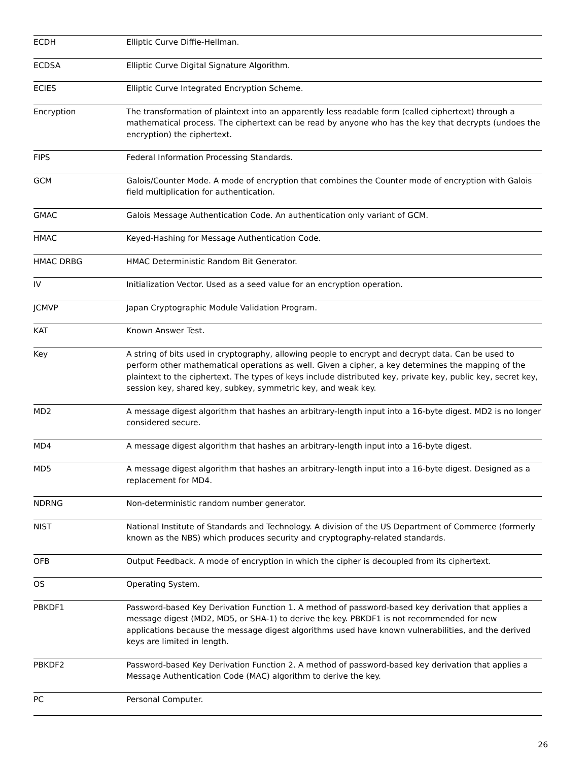| ECDH | Elliptic Curve Diffie-Hellman. |
| ECDSA | Elliptic Curve Digital Signature Algorithm. |
| ECIES | Elliptic Curve Integrated Encryption Scheme. |
| Encryption | The transformation of plaintext into an apparently less readable form (called ciphertext) through a mathematical process. The ciphertext can be read by anyone who has the key that decrypts (undoes the encryption) the ciphertext. |
| FIPS | Federal Information Processing Standards. |
| GCM | Galois/Counter Mode. A mode of encryption that combines the Counter mode of encryption with Galois field multiplication for authentication. |
| GMAC | Galois Message Authentication Code. An authentication only variant of GCM. |
| HMAC | Keyed-Hashing for Message Authentication Code. |
| HMAC DRBG | HMAC Deterministic Random Bit Generator. |
| IV | Initialization Vector. Used as a seed value for an encryption operation. |
| JCMVP | Japan Cryptographic Module Validation Program. |
| KAT | Known Answer Test. |
| Key | A string of bits used in cryptography, allowing people to encrypt and decrypt data. Can be used to perform other mathematical operations as well. Given a cipher, a key determines the mapping of the plaintext to the ciphertext. The types of keys include distributed key, private key, public key, secret key, session key, shared key, subkey, symmetric key, and weak key. |
| MD2 | A message digest algorithm that hashes an arbitrary-length input into a 16-byte digest. MD2 is no longer considered secure. |
| MD4 | A message digest algorithm that hashes an arbitrary-length input into a 16-byte digest. |
| MD5 | A message digest algorithm that hashes an arbitrary-length input into a 16-byte digest. Designed as a replacement for MD4. |
| NDRNG | Non-deterministic random number generator. |
| NIST | National Institute of Standards and Technology. A division of the US Department of Commerce (formerly known as the NBS) which produces security and cryptography-related standards. |
| OFB | Output Feedback. A mode of encryption in which the cipher is decoupled from its ciphertext. |
| OS | Operating System. |
| PBKDF1 | Password-based Key Derivation Function 1. A method of password-based key derivation that applies a message digest (MD2, MD5, or SHA-1) to derive the key. PBKDF1 is not recommended for new applications because the message digest algorithms used have known vulnerabilities, and the derived keys are limited in length. |
| PBKDF2 | Password-based Key Derivation Function 2. A method of password-based key derivation that applies a Message Authentication Code (MAC) algorithm to derive the key. |
| PC | Personal Computer. |
26